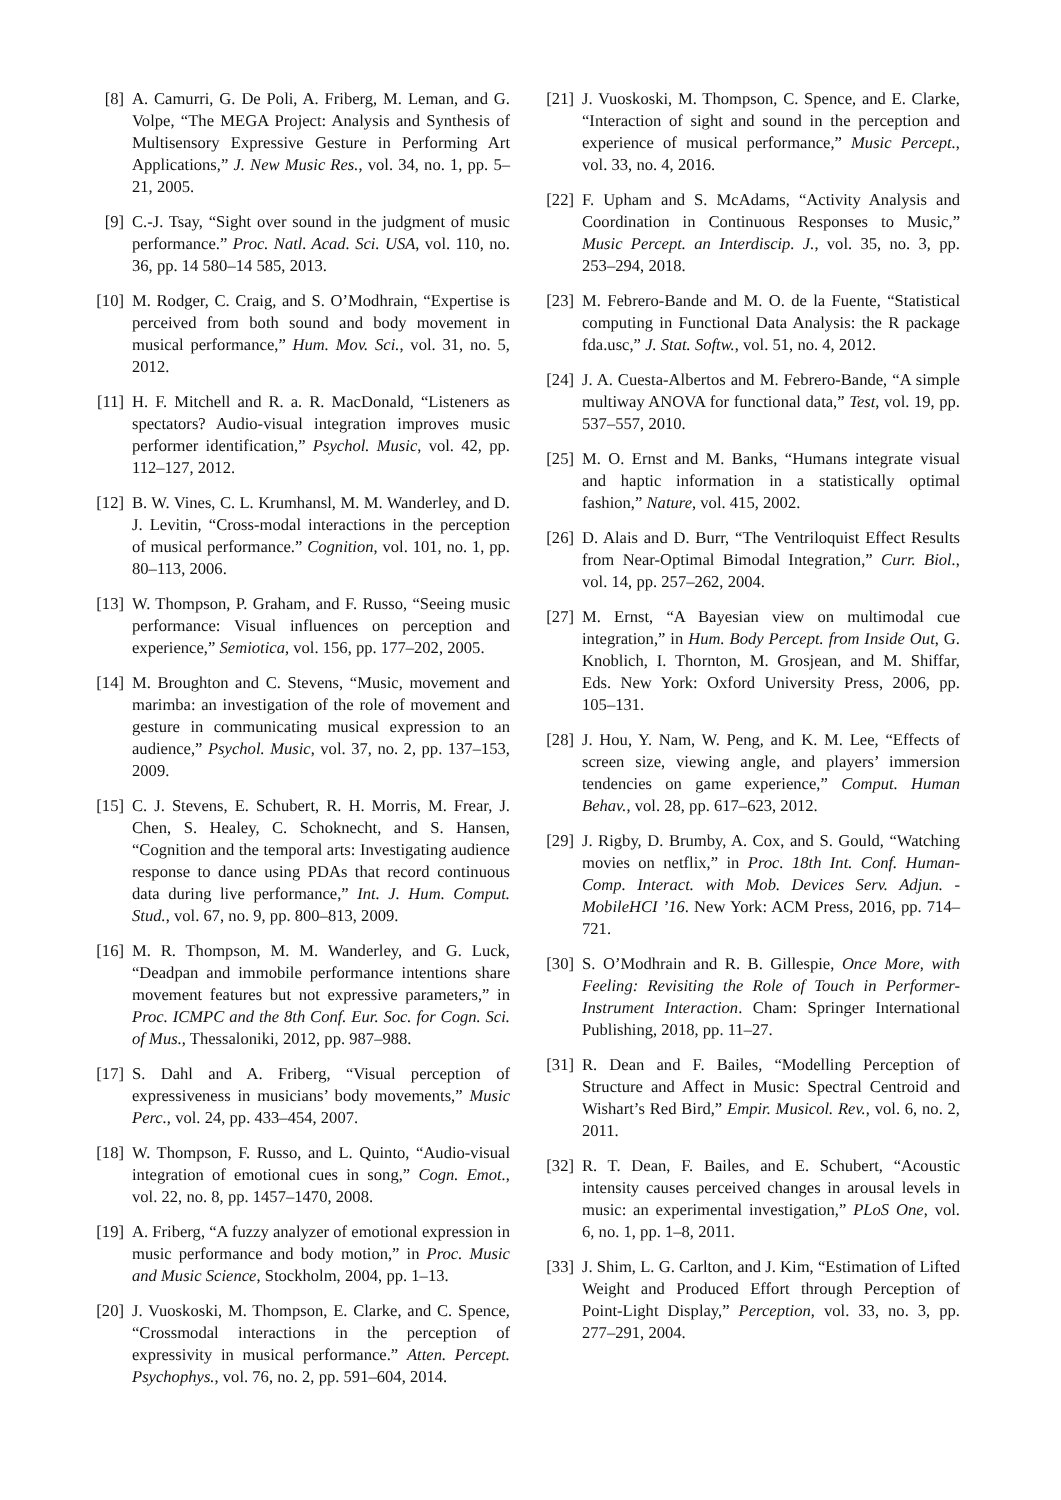[8] A. Camurri, G. De Poli, A. Friberg, M. Leman, and G. Volpe, “The MEGA Project: Analysis and Synthesis of Multisensory Expressive Gesture in Performing Art Applications,” J. New Music Res., vol. 34, no. 1, pp. 5–21, 2005.
[9] C.-J. Tsay, “Sight over sound in the judgment of music performance.” Proc. Natl. Acad. Sci. USA, vol. 110, no. 36, pp. 14 580–14 585, 2013.
[10] M. Rodger, C. Craig, and S. O’Modhrain, “Expertise is perceived from both sound and body movement in musical performance,” Hum. Mov. Sci., vol. 31, no. 5, 2012.
[11] H. F. Mitchell and R. a. R. MacDonald, “Listeners as spectators? Audio-visual integration improves music performer identification,” Psychol. Music, vol. 42, pp. 112–127, 2012.
[12] B. W. Vines, C. L. Krumhansl, M. M. Wanderley, and D. J. Levitin, “Cross-modal interactions in the perception of musical performance.” Cognition, vol. 101, no. 1, pp. 80–113, 2006.
[13] W. Thompson, P. Graham, and F. Russo, “Seeing music performance: Visual influences on perception and experience,” Semiotica, vol. 156, pp. 177–202, 2005.
[14] M. Broughton and C. Stevens, “Music, movement and marimba: an investigation of the role of movement and gesture in communicating musical expression to an audience,” Psychol. Music, vol. 37, no. 2, pp. 137–153, 2009.
[15] C. J. Stevens, E. Schubert, R. H. Morris, M. Frear, J. Chen, S. Healey, C. Schoknecht, and S. Hansen, “Cognition and the temporal arts: Investigating audience response to dance using PDAs that record continuous data during live performance,” Int. J. Hum. Comput. Stud., vol. 67, no. 9, pp. 800–813, 2009.
[16] M. R. Thompson, M. M. Wanderley, and G. Luck, “Deadpan and immobile performance intentions share movement features but not expressive parameters,” in Proc. ICMPC and the 8th Conf. Eur. Soc. for Cogn. Sci. of Mus., Thessaloniki, 2012, pp. 987–988.
[17] S. Dahl and A. Friberg, “Visual perception of expressiveness in musicians’ body movements,” Music Perc., vol. 24, pp. 433–454, 2007.
[18] W. Thompson, F. Russo, and L. Quinto, “Audio-visual integration of emotional cues in song,” Cogn. Emot., vol. 22, no. 8, pp. 1457–1470, 2008.
[19] A. Friberg, “A fuzzy analyzer of emotional expression in music performance and body motion,” in Proc. Music and Music Science, Stockholm, 2004, pp. 1–13.
[20] J. Vuoskoski, M. Thompson, E. Clarke, and C. Spence, “Crossmodal interactions in the perception of expressivity in musical performance.” Atten. Percept. Psychophys., vol. 76, no. 2, pp. 591–604, 2014.
[21] J. Vuoskoski, M. Thompson, C. Spence, and E. Clarke, “Interaction of sight and sound in the perception and experience of musical performance,” Music Percept., vol. 33, no. 4, 2016.
[22] F. Upham and S. McAdams, “Activity Analysis and Coordination in Continuous Responses to Music,” Music Percept. an Interdiscip. J., vol. 35, no. 3, pp. 253–294, 2018.
[23] M. Febrero-Bande and M. O. de la Fuente, “Statistical computing in Functional Data Analysis: the R package fda.usc,” J. Stat. Softw., vol. 51, no. 4, 2012.
[24] J. A. Cuesta-Albertos and M. Febrero-Bande, “A simple multiway ANOVA for functional data,” Test, vol. 19, pp. 537–557, 2010.
[25] M. O. Ernst and M. Banks, “Humans integrate visual and haptic information in a statistically optimal fashion,” Nature, vol. 415, 2002.
[26] D. Alais and D. Burr, “The Ventriloquist Effect Results from Near-Optimal Bimodal Integration,” Curr. Biol., vol. 14, pp. 257–262, 2004.
[27] M. Ernst, “A Bayesian view on multimodal cue integration,” in Hum. Body Percept. from Inside Out, G. Knoblich, I. Thornton, M. Grosjean, and M. Shiffar, Eds. New York: Oxford University Press, 2006, pp. 105–131.
[28] J. Hou, Y. Nam, W. Peng, and K. M. Lee, “Effects of screen size, viewing angle, and players’ immersion tendencies on game experience,” Comput. Human Behav., vol. 28, pp. 617–623, 2012.
[29] J. Rigby, D. Brumby, A. Cox, and S. Gould, “Watching movies on netflix,” in Proc. 18th Int. Conf. Human-Comp. Interact. with Mob. Devices Serv. Adjun. - MobileHCI ’16. New York: ACM Press, 2016, pp. 714–721.
[30] S. O’Modhrain and R. B. Gillespie, Once More, with Feeling: Revisiting the Role of Touch in Performer-Instrument Interaction. Cham: Springer International Publishing, 2018, pp. 11–27.
[31] R. Dean and F. Bailes, “Modelling Perception of Structure and Affect in Music: Spectral Centroid and Wishart’s Red Bird,” Empir. Musicol. Rev., vol. 6, no. 2, 2011.
[32] R. T. Dean, F. Bailes, and E. Schubert, “Acoustic intensity causes perceived changes in arousal levels in music: an experimental investigation,” PLoS One, vol. 6, no. 1, pp. 1–8, 2011.
[33] J. Shim, L. G. Carlton, and J. Kim, “Estimation of Lifted Weight and Produced Effort through Perception of Point-Light Display,” Perception, vol. 33, no. 3, pp. 277–291, 2004.